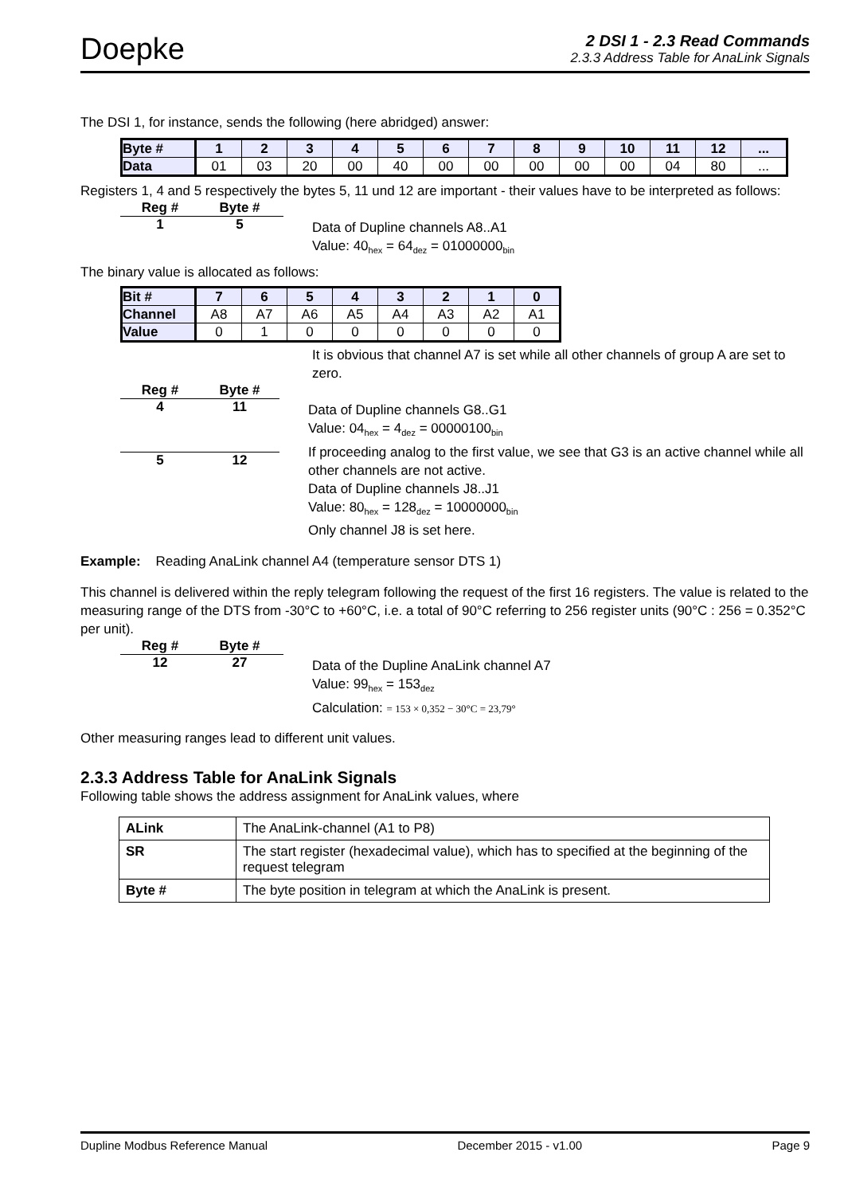Doepke
2 DSI 1 - 2.3 Read Commands
2.3.3 Address Table for AnaLink Signals
The DSI 1, for instance, sends the following (here abridged) answer:
| Byte # | 1 | 2 | 3 | 4 | 5 | 6 | 7 | 8 | 9 | 10 | 11 | 12 | ... |
| Data | 01 | 03 | 20 | 00 | 40 | 00 | 00 | 00 | 00 | 00 | 04 | 80 | ... |
Registers 1, 4 and 5 respectively the bytes 5, 11 und 12 are important - their values have to be interpreted as follows:
Reg # Byte #
1 5
Data of Dupline channels A8..A1
Value: 40<sub>hex</sub> = 64<sub>dez</sub> = 01000000<sub>bin</sub>
The binary value is allocated as follows:
| Bit # | 7 | 6 | 5 | 4 | 3 | 2 | 1 | 0 |
| Channel | A8 | A7 | A6 | A5 | A4 | A3 | A2 | A1 |
| Value | 0 | 1 | 0 | 0 | 0 | 0 | 0 | 0 |
It is obvious that channel A7 is set while all other channels of group A are set to zero.
Reg # Byte #
4 11
5 12
Data of Dupline channels G8..G1
Value: 04<sub>hex</sub> = 4<sub>dez</sub> = 00000100<sub>bin</sub>
If proceeding analog to the first value, we see that G3 is an active channel while all other channels are not active.
Data of Dupline channels J8..J1
Value: 80<sub>hex</sub> = 128<sub>dez</sub> = 10000000<sub>bin</sub>
Only channel J8 is set here.
Example: Reading AnaLink channel A4 (temperature sensor DTS 1)
This channel is delivered within the reply telegram following the request of the first 16 registers. The value is related to the measuring range of the DTS from -30°C to +60°C, i.e. a total of 90°C referring to 256 register units (90°C : 256 = 0.352°C per unit).
Reg # Byte #
12 27
Data of the Dupline AnaLink channel A7
Value: 99<sub>hex</sub> = 153<sub>dez</sub>
Calculation: = 153 × 0,352 − 30°C = 23,79°
Other measuring ranges lead to different unit values.
2.3.3 Address Table for AnaLink Signals
Following table shows the address assignment for AnaLink values, where
| ALink | The AnaLink-channel (A1 to P8) |
| SR | The start register (hexadecimal value), which has to specified at the beginning of the request telegram |
| Byte # | The byte position in telegram at which the AnaLink is present. |
Dupline Modbus Reference Manual December 2015 - v1.00 Page 9